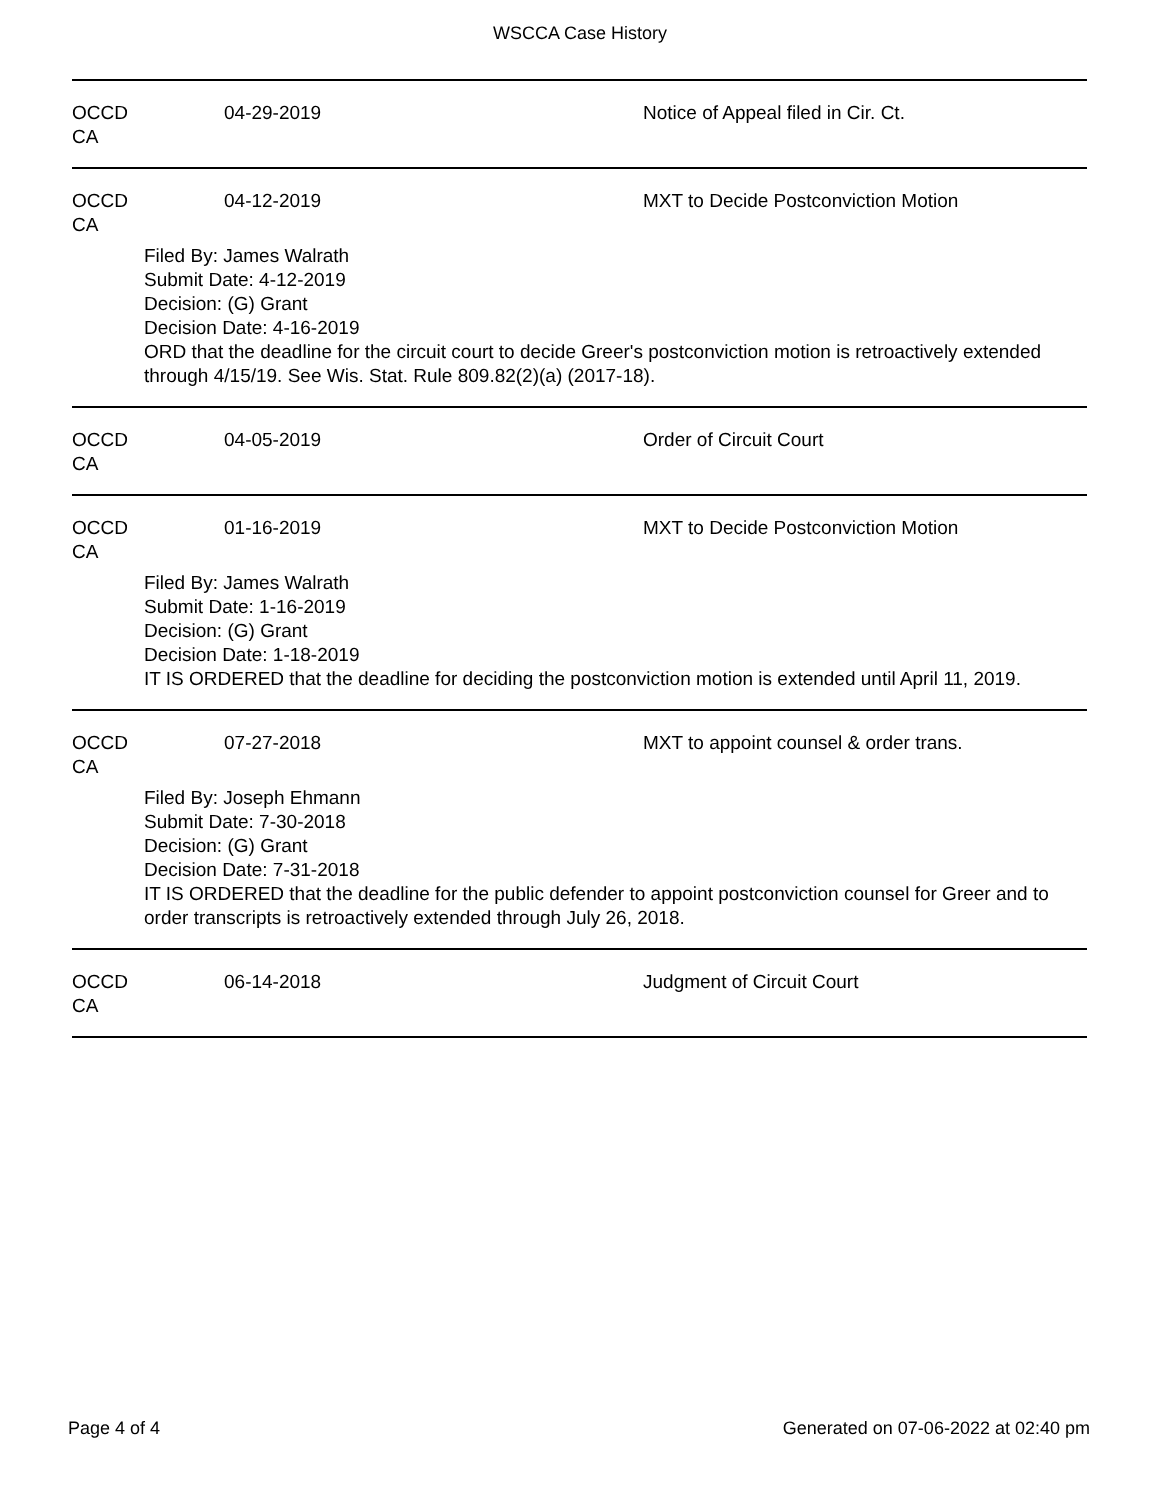WSCCA Case History
OCCD CA 04-29-2019 Notice of Appeal filed in Cir. Ct.
OCCD CA 04-12-2019 MXT to Decide Postconviction Motion
Filed By: James Walrath
Submit Date: 4-12-2019
Decision: (G) Grant
Decision Date: 4-16-2019
ORD that the deadline for the circuit court to decide Greer's postconviction motion is retroactively extended through 4/15/19. See Wis. Stat. Rule 809.82(2)(a) (2017-18).
OCCD CA 04-05-2019 Order of Circuit Court
OCCD CA 01-16-2019 MXT to Decide Postconviction Motion
Filed By: James Walrath
Submit Date: 1-16-2019
Decision: (G) Grant
Decision Date: 1-18-2019
IT IS ORDERED that the deadline for deciding the postconviction motion is extended until April 11, 2019.
OCCD CA 07-27-2018 MXT to appoint counsel & order trans.
Filed By: Joseph Ehmann
Submit Date: 7-30-2018
Decision: (G) Grant
Decision Date: 7-31-2018
IT IS ORDERED that the deadline for the public defender to appoint postconviction counsel for Greer and to order transcripts is retroactively extended through July 26, 2018.
OCCD CA 06-14-2018 Judgment of Circuit Court
Page 4 of 4 Generated on 07-06-2022 at 02:40 pm